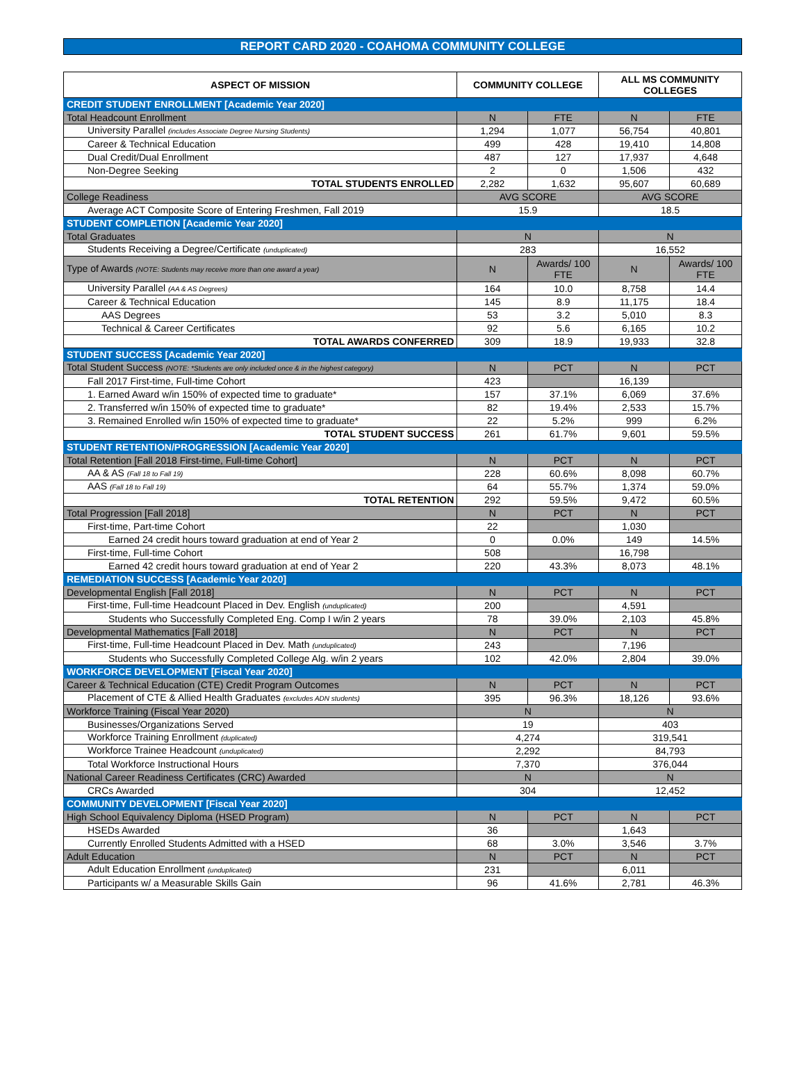REPORT CARD 2020 - COAHOMA COMMUNITY COLLEGE
| ASPECT OF MISSION | COMMUNITY COLLEGE | | ALL MS COMMUNITY COLLEGES | |
| --- | --- | --- | --- | --- |
| CREDIT STUDENT ENROLLMENT [Academic Year 2020] | | | | |
| Total Headcount Enrollment | N | FTE | N | FTE |
| University Parallel (includes Associate Degree Nursing Students) | 1,294 | 1,077 | 56,754 | 40,801 |
| Career & Technical Education | 499 | 428 | 19,410 | 14,808 |
| Dual Credit/Dual Enrollment | 487 | 127 | 17,937 | 4,648 |
| Non-Degree Seeking | 2 | 0 | 1,506 | 432 |
| TOTAL STUDENTS ENROLLED | 2,282 | 1,632 | 95,607 | 60,689 |
| College Readiness | AVG SCORE | | AVG SCORE | |
| Average ACT Composite Score of Entering Freshmen, Fall 2019 | 15.9 | | 18.5 | |
| STUDENT COMPLETION [Academic Year 2020] | | | | |
| Total Graduates | N | | N | |
| Students Receiving a Degree/Certificate (unduplicated) | 283 | | 16,552 | |
| Type of Awards (NOTE: Students may receive more than one award a year) | N | Awards/ 100 FTE | N | Awards/ 100 FTE |
| University Parallel (AA & AS Degrees) | 164 | 10.0 | 8,758 | 14.4 |
| Career & Technical Education | 145 | 8.9 | 11,175 | 18.4 |
| AAS Degrees | 53 | 3.2 | 5,010 | 8.3 |
| Technical & Career Certificates | 92 | 5.6 | 6,165 | 10.2 |
| TOTAL AWARDS CONFERRED | 309 | 18.9 | 19,933 | 32.8 |
| STUDENT SUCCESS [Academic Year 2020] | | | | |
| Total Student Success (NOTE: *Students are only included once & in the highest category) | N | PCT | N | PCT |
| Fall 2017 First-time, Full-time Cohort | 423 | | 16,139 | |
| 1. Earned Award w/in 150% of expected time to graduate* | 157 | 37.1% | 6,069 | 37.6% |
| 2. Transferred w/in 150% of expected time to graduate* | 82 | 19.4% | 2,533 | 15.7% |
| 3. Remained Enrolled w/in 150% of expected time to graduate* | 22 | 5.2% | 999 | 6.2% |
| TOTAL STUDENT SUCCESS | 261 | 61.7% | 9,601 | 59.5% |
| STUDENT RETENTION/PROGRESSION [Academic Year 2020] | | | | |
| Total Retention [Fall 2018 First-time, Full-time Cohort] | N | PCT | N | PCT |
| AA & AS (Fall 18 to Fall 19) | 228 | 60.6% | 8,098 | 60.7% |
| AAS (Fall 18 to Fall 19) | 64 | 55.7% | 1,374 | 59.0% |
| TOTAL RETENTION | 292 | 59.5% | 9,472 | 60.5% |
| Total Progression [Fall 2018] | N | PCT | N | PCT |
| First-time, Part-time Cohort | 22 | | 1,030 | |
| Earned 24 credit hours toward graduation at end of Year 2 | 0 | 0.0% | 149 | 14.5% |
| First-time, Full-time Cohort | 508 | | 16,798 | |
| Earned 42 credit hours toward graduation at end of Year 2 | 220 | 43.3% | 8,073 | 48.1% |
| REMEDIATION SUCCESS [Academic Year 2020] | | | | |
| Developmental English [Fall 2018] | N | PCT | N | PCT |
| First-time, Full-time Headcount Placed in Dev. English (unduplicated) | 200 | | 4,591 | |
| Students who Successfully Completed Eng. Comp I w/in 2 years | 78 | 39.0% | 2,103 | 45.8% |
| Developmental Mathematics [Fall 2018] | N | PCT | N | PCT |
| First-time, Full-time Headcount Placed in Dev. Math (unduplicated) | 243 | | 7,196 | |
| Students who Successfully Completed College Alg. w/in 2 years | 102 | 42.0% | 2,804 | 39.0% |
| WORKFORCE DEVELOPMENT [Fiscal Year 2020] | | | | |
| Career & Technical Education (CTE) Credit Program Outcomes | N | PCT | N | PCT |
| Placement of CTE & Allied Health Graduates (excludes ADN students) | 395 | 96.3% | 18,126 | 93.6% |
| Workforce Training (Fiscal Year 2020) | N | | N | |
| Businesses/Organizations Served | 19 | | 403 | |
| Workforce Training Enrollment (duplicated) | 4,274 | | 319,541 | |
| Workforce Trainee Headcount (unduplicated) | 2,292 | | 84,793 | |
| Total Workforce Instructional Hours | 7,370 | | 376,044 | |
| National Career Readiness Certificates (CRC) Awarded | N | | N | |
| CRCs Awarded | 304 | | 12,452 | |
| COMMUNITY DEVELOPMENT [Fiscal Year 2020] | | | | |
| High School Equivalency Diploma (HSED Program) | N | PCT | N | PCT |
| HSEDs Awarded | 36 | | 1,643 | |
| Currently Enrolled Students Admitted with a HSED | 68 | 3.0% | 3,546 | 3.7% |
| Adult Education | N | PCT | N | PCT |
| Adult Education Enrollment (unduplicated) | 231 | | 6,011 | |
| Participants w/ a Measurable Skills Gain | 96 | 41.6% | 2,781 | 46.3% |